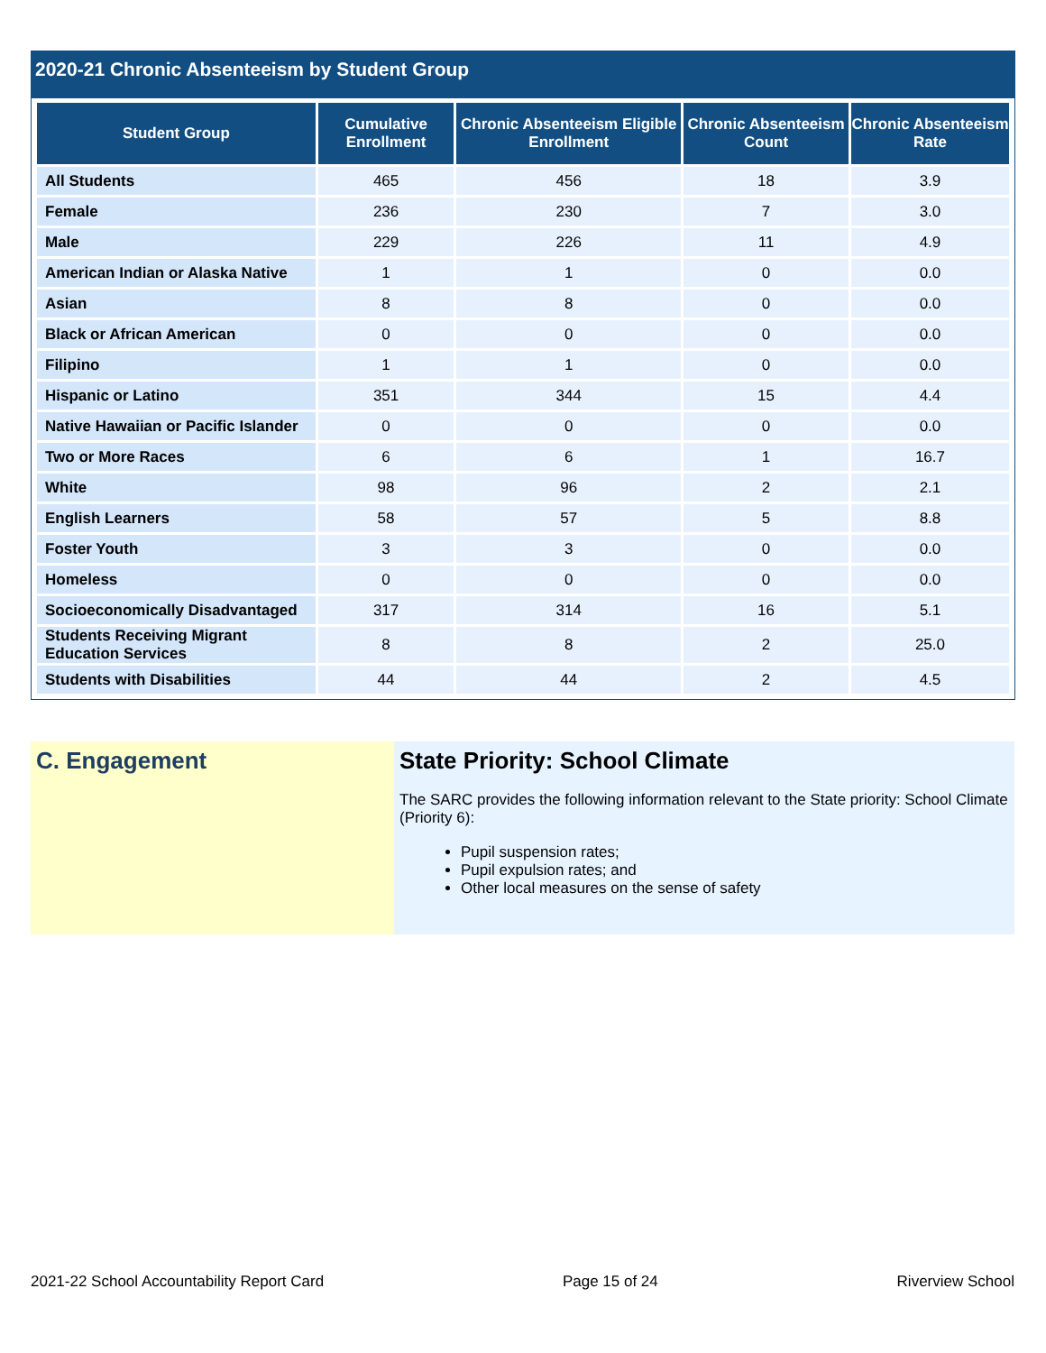2020-21 Chronic Absenteeism by Student Group
| Student Group | Cumulative Enrollment | Chronic Absenteeism Eligible Enrollment | Chronic Absenteeism Count | Chronic Absenteeism Rate |
| --- | --- | --- | --- | --- |
| All Students | 465 | 456 | 18 | 3.9 |
| Female | 236 | 230 | 7 | 3.0 |
| Male | 229 | 226 | 11 | 4.9 |
| American Indian or Alaska Native | 1 | 1 | 0 | 0.0 |
| Asian | 8 | 8 | 0 | 0.0 |
| Black or African American | 0 | 0 | 0 | 0.0 |
| Filipino | 1 | 1 | 0 | 0.0 |
| Hispanic or Latino | 351 | 344 | 15 | 4.4 |
| Native Hawaiian or Pacific Islander | 0 | 0 | 0 | 0.0 |
| Two or More Races | 6 | 6 | 1 | 16.7 |
| White | 98 | 96 | 2 | 2.1 |
| English Learners | 58 | 57 | 5 | 8.8 |
| Foster Youth | 3 | 3 | 0 | 0.0 |
| Homeless | 0 | 0 | 0 | 0.0 |
| Socioeconomically Disadvantaged | 317 | 314 | 16 | 5.1 |
| Students Receiving Migrant Education Services | 8 | 8 | 2 | 25.0 |
| Students with Disabilities | 44 | 44 | 2 | 4.5 |
C. Engagement State Priority: School Climate
The SARC provides the following information relevant to the State priority: School Climate (Priority 6):
Pupil suspension rates;
Pupil expulsion rates; and
Other local measures on the sense of safety
2021-22 School Accountability Report Card Page 15 of 24 Riverview School